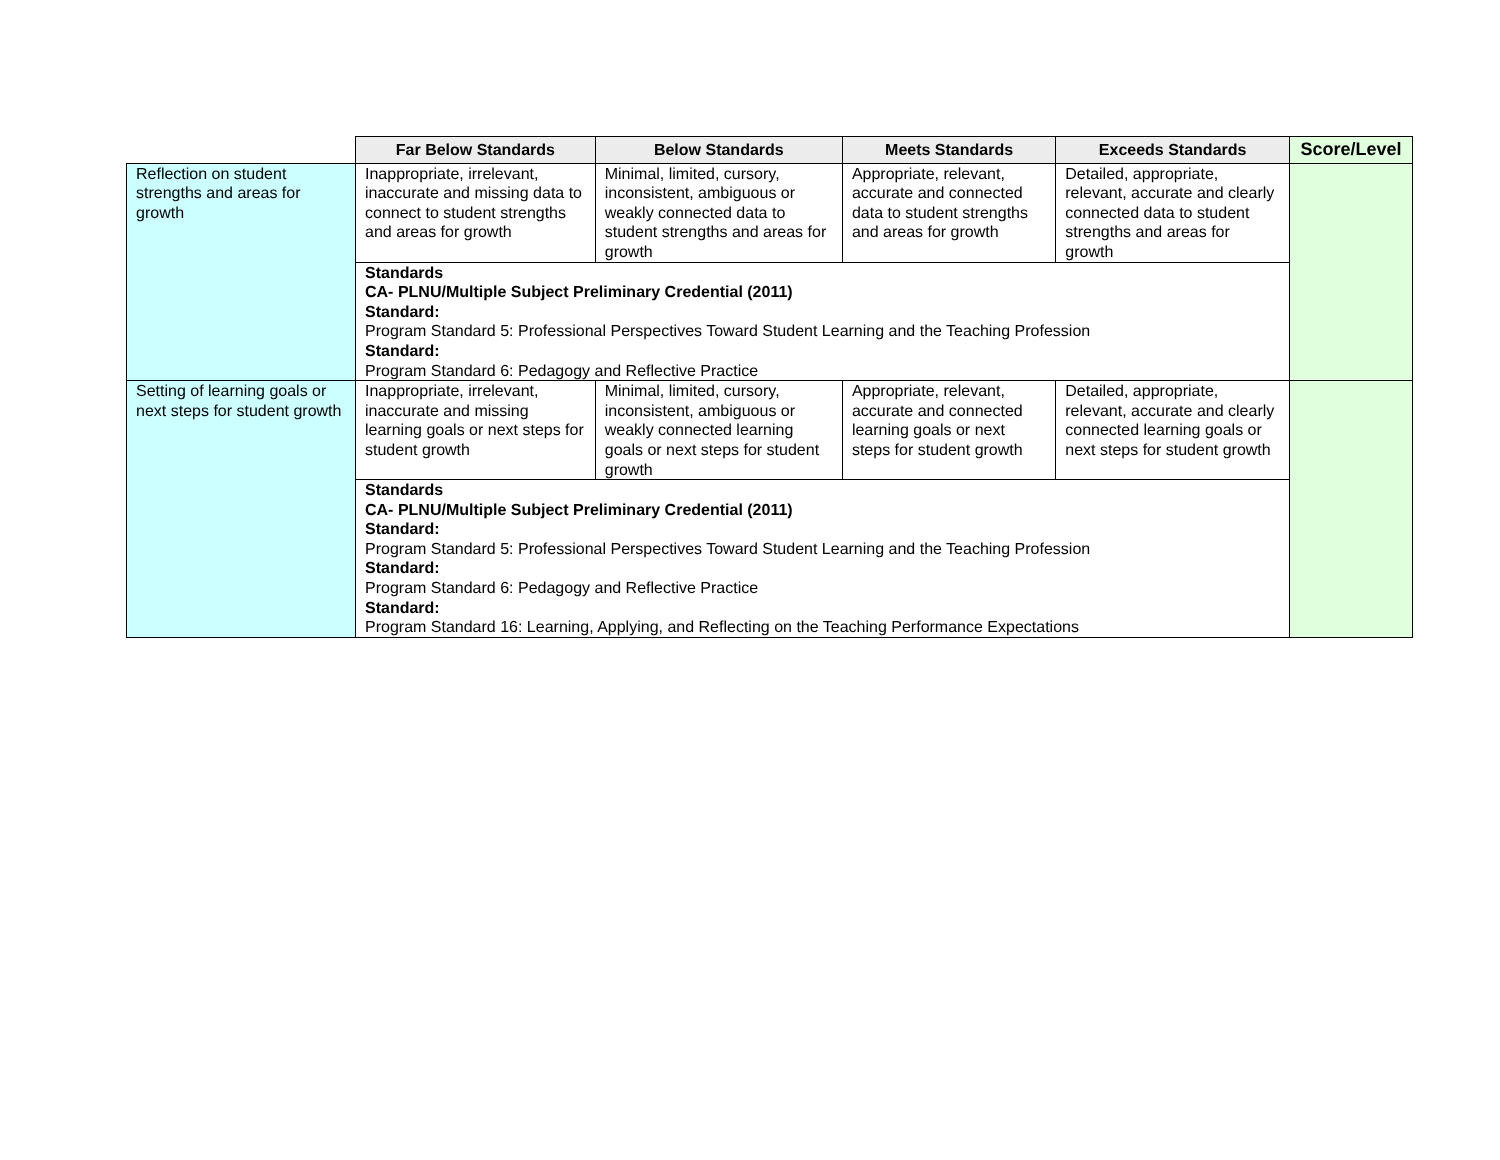| | Far Below Standards | Below Standards | Meets Standards | Exceeds Standards | Score/Level |
| --- | --- | --- | --- | --- | --- |
| Reflection on student strengths and areas for growth | Inappropriate, irrelevant, inaccurate and missing data to connect to student strengths and areas for growth | Minimal, limited, cursory, inconsistent, ambiguous or weakly connected data to student strengths and areas for growth | Appropriate, relevant, accurate and connected data to student strengths and areas for growth | Detailed, appropriate, relevant, accurate and clearly connected data to student strengths and areas for growth | |
| | Standards CA- PLNU/Multiple Subject Preliminary Credential (2011) Standard: Program Standard 5: Professional Perspectives Toward Student Learning and the Teaching Profession Standard: Program Standard 6: Pedagogy and Reflective Practice | | | | |
| Setting of learning goals or next steps for student growth | Inappropriate, irrelevant, inaccurate and missing learning goals or next steps for student growth | Minimal, limited, cursory, inconsistent, ambiguous or weakly connected learning goals or next steps for student growth | Appropriate, relevant, accurate and connected learning goals or next steps for student growth | Detailed, appropriate, relevant, accurate and clearly connected learning goals or next steps for student growth | |
| | Standards CA- PLNU/Multiple Subject Preliminary Credential (2011) Standard: Program Standard 5: Professional Perspectives Toward Student Learning and the Teaching Profession Standard: Program Standard 6: Pedagogy and Reflective Practice Standard: Program Standard 16: Learning, Applying, and Reflecting on the Teaching Performance Expectations | | | | |